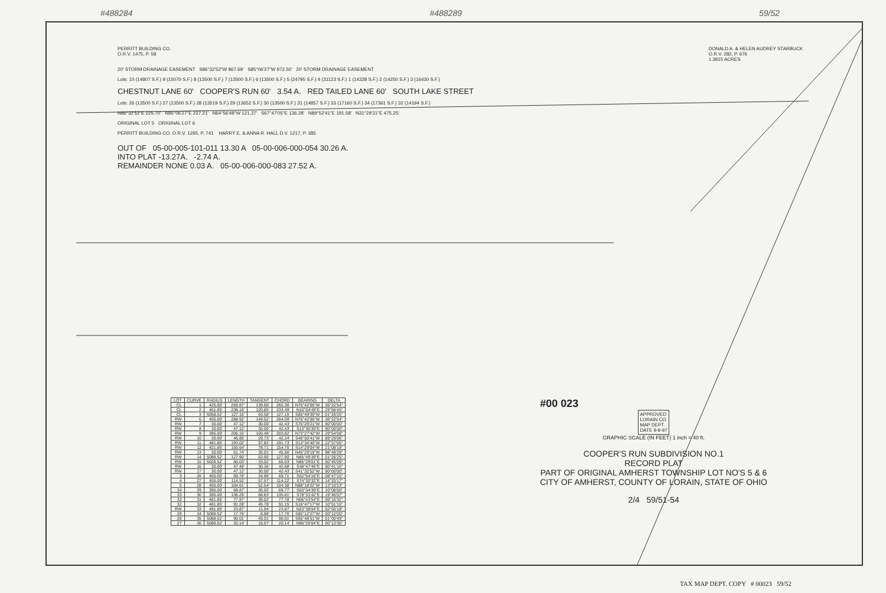#488284 #488289 59/52
PERRITT BUILDING CO.
O.R.V. 1475, P. 58 DONALD A. & HELEN AUDREY STARBUCK
O.R.V. 282, P. 676
1.3815 ACRES
20' STORM DRAINAGE EASEMENT S86°32'52"W 867.69' S85°06'27"W 972.50' 20' STORM DRAINAGE EASEMENT
Lots: 10 (14807 S.F.) 9 (15070 S.F.) 8 (13500 S.F.) 7 (13500 S.F.) 6 (13500 S.F.) 5 (24795 S.F.) 4 (31123 S.F.) 1 (14328 S.F.) 2 (14250 S.F.) 3 (16430 S.F.)
CHESTNUT LANE 60' COOPER'S RUN 60' 3.54 A. RED TAILED LANE 60' SOUTH LAKE STREET
Lots: 26 (13500 S.F.) 27 (13500 S.F.) 28 (13519 S.F.) 29 (13652 S.F.) 30 (13500 S.F.) 31 (14857 S.F.) 33 (17160 S.F.) 34 (17361 S.F.) 32 (14194 S.F.)
N86°32'52"E 225.70' N85°06'27"E 227.21' N64°56'48"W 121.27' S67°47'05"E 136.28' N89°52'41"E 191.58' N31°29'21"E 475.25'
ORIGINAL LOT 5 ORIGINAL LOT 6
PERRITT BUILDING CO. O.R.V. 1265, P. 741 HARRY E. & ANNA R. HALL D.V. 1217, P. 385
OUT OF 05-00-005-101-011 13.30 A 05-00-006-000-054 30.26 A.
INTO PLAT -13.27A. -2.74 A.
REMAINDER NONE 0.03 A. 05-00-006-000-083 27.52 A.
| LOT | CURVE | RADIUS | LENGTH | TANGENT | CHORD | BEARING | DELTA |
| --- | --- | --- | --- | --- | --- | --- | --- |
| CL | 1 | 425.00' | 269.87' | 139.66' | 265.36' | N76°42'06"W | 36°22'54" |
| CL | 2 | 451.85' | 236.16' | 120.85' | 233.49' | N10°04'49"E | 29°56'45" |
| CL | 3 | 5058.52' | 127.15' | 63.58' | 127.15' | S85°49'39"W | 01°26'25" |
| RW | 6 | 455.00' | 288.92' | 149.52' | 284.09' | N76°42'06"W | 36°22'54" |
| RW | 7 | 30.00' | 47.12' | 30.00' | 42.43' | S76°29'21"W | 90°00'00" |
| RW | 8 | 30.00' | 47.12' | 30.00' | 42.43' | S13°30'39"E | 90°00'00" |
| RW | 9 | 395.00' | 206.15' | 105.48' | 203.82' | N73°27'42"W | 29°54'08" |
| RW | 10 | 30.00' | 46.85' | 29.73' | 42.24' | S46°50'41"W | 89°29'06" |
| RW | 11 | 481.85' | 193.02' | 97.82' | 191.73' | S13°34'40"W | 22°57'05" |
| RW | 12 | 421.85' | 155.64' | 78.71' | 154.75' | S14°29'04"W | 21°08'18" |
| RW | 13 | 30.00' | 51.74' | 35.01' | 45.56' | N45°29'19"W | 98°48'28" |
| RW | 14 | 5088.52' | 127.90' | 63.95' | 127.90' | N85°49'39"E | 01°26'25" |
| RW | 15 | 5028.52' | 66.03' | 33.02' | 66.03' | N85°29'01"E | 00°45'09" |
| RW | 16 | 30.00' | 47.48' | 30.36' | 42.68' | S48°47'46"E | 90°41'16" |
| RW | 17 | 30.00' | 47.12' | 30.00' | 42.43' | S41°32'52"W | 90°00'00" |
| 3 | 26 | 455.00' | 69.78' | 34.96' | 69.71' | S62°54'16"E | 08°47'15" |
| 4 | 27 | 455.00' | 114.52' | 57.57' | 114.22' | S74°30'32"E | 14°25'17" |
| 5 | 28 | 455.00' | 104.61' | 52.54' | 104.38' | N88°18'22"W | 13°10'23" |
| 34 | 29 | 395.00' | 69.87' | 35.02' | 69.77' | S63°34'39"E | 10°08'00" |
| 33 | 30 | 395.00' | 136.29' | 68.83' | 135.61' | S78°31'42"E | 19°46'07" |
| 33 | 31 | 481.85' | 77.87' | 39.02' | 77.78' | N06°43'54"E | 09°15'32" |
| 32 | 32 | 481.85' | 91.28' | 45.78' | 91.15' | S16°47'17"W | 10°51'15" |
| RW | 33 | 481.85' | 23.87' | 11.94' | 23.87' | N23°38'04"E | 02°50'18" |
| 29 | 34 | 5088.52' | 17.76' | 8.88' | 17.76' | S85°12'27"W | 00°12'00" |
| 28 | 35 | 5088.52' | 90.01' | 45.01' | 90.01' | S85°48'51"W | 01°00'49" |
| 27 | 36 | 5088.52' | 20.14' | 10.07' | 20.14' | N86°26'04"E | 00°13'36" |
#00 023
APPROVED
LORAIN CO.
MAP DEPT.
DATE 9-9-97
GRAPHIC SCALE (IN FEET) 1 inch = 40 ft.
COOPER'S RUN SUBDIVISION NO.1
RECORD PLAT
PART OF ORIGINAL AMHERST TOWNSHIP LOT NO'S 5 & 6
CITY OF AMHERST, COUNTY OF LORAIN, STATE OF OHIO
2/4 59/51-54
TAX MAP DEPT. COPY # 00023 59/52